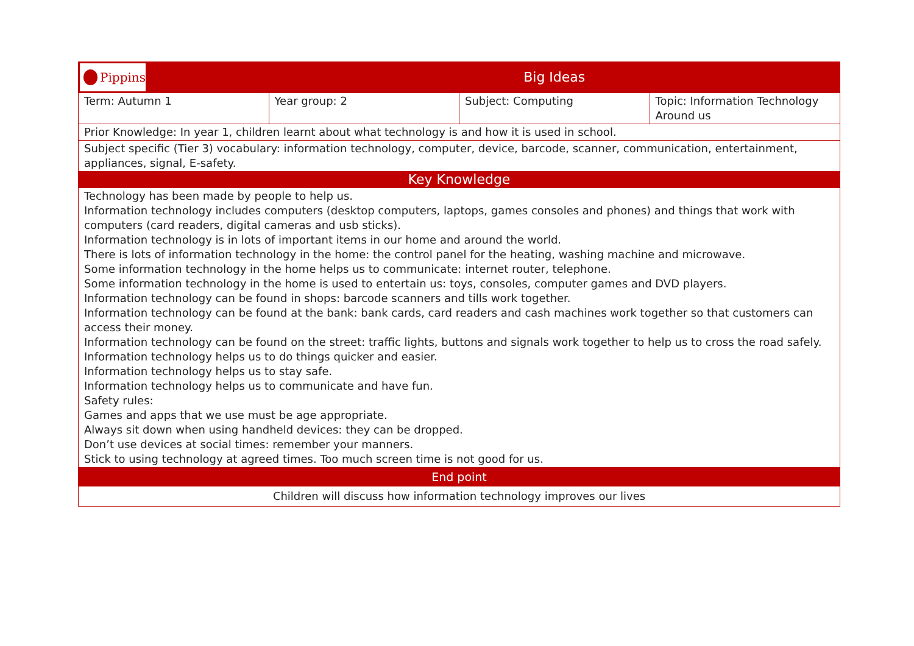| Pippins | Big Ideas | | |
| Term: Autumn 1 | Year group: 2 | Subject: Computing | Topic: Information Technology Around us |
| Prior Knowledge: In year 1, children learnt about what technology is and how it is used in school. | | | |
| Subject specific (Tier 3) vocabulary: information technology, computer, device, barcode, scanner, communication, entertainment, appliances, signal, E-safety. | | | |
| Key Knowledge | | | |
| Technology has been made by people to help us. Information technology includes computers (desktop computers, laptops, games consoles and phones) and things that work with computers (card readers, digital cameras and usb sticks). Information technology is in lots of important items in our home and around the world. There is lots of information technology in the home: the control panel for the heating, washing machine and microwave. Some information technology in the home helps us to communicate: internet router, telephone. Some information technology in the home is used to entertain us: toys, consoles, computer games and DVD players. Information technology can be found in shops: barcode scanners and tills work together. Information technology can be found at the bank: bank cards, card readers and cash machines work together so that customers can access their money. Information technology can be found on the street: traffic lights, buttons and signals work together to help us to cross the road safely. Information technology helps us to do things quicker and easier. Information technology helps us to stay safe. Information technology helps us to communicate and have fun. Safety rules: Games and apps that we use must be age appropriate. Always sit down when using handheld devices: they can be dropped. Don’t use devices at social times: remember your manners. Stick to using technology at agreed times. Too much screen time is not good for us. | | | |
| End point | | | |
| Children will discuss how information technology improves our lives | | | |